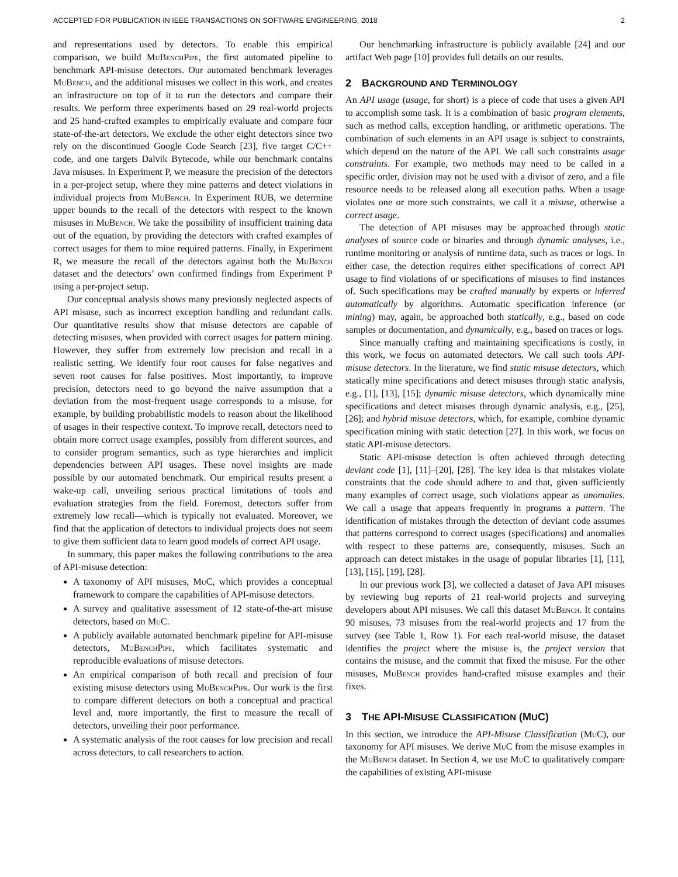ACCEPTED FOR PUBLICATION IN IEEE TRANSACTIONS ON SOFTWARE ENGINEERING, 2018 2
and representations used by detectors. To enable this empirical comparison, we build MuBenchPipe, the first automated pipeline to benchmark API-misuse detectors. Our automated benchmark leverages MuBench, and the additional misuses we collect in this work, and creates an infrastructure on top of it to run the detectors and compare their results. We perform three experiments based on 29 real-world projects and 25 hand-crafted examples to empirically evaluate and compare four state-of-the-art detectors. We exclude the other eight detectors since two rely on the discontinued Google Code Search [23], five target C/C++ code, and one targets Dalvik Bytecode, while our benchmark contains Java misuses. In Experiment P, we measure the precision of the detectors in a per-project setup, where they mine patterns and detect violations in individual projects from MuBench. In Experiment RUB, we determine upper bounds to the recall of the detectors with respect to the known misuses in MuBench. We take the possibility of insufficient training data out of the equation, by providing the detectors with crafted examples of correct usages for them to mine required patterns. Finally, in Experiment R, we measure the recall of the detectors against both the MuBench dataset and the detectors’ own confirmed findings from Experiment P using a per-project setup.
Our conceptual analysis shows many previously neglected aspects of API misuse, such as incorrect exception handling and redundant calls. Our quantitative results show that misuse detectors are capable of detecting misuses, when provided with correct usages for pattern mining. However, they suffer from extremely low precision and recall in a realistic setting. We identify four root causes for false negatives and seven root causes for false positives. Most importantly, to improve precision, detectors need to go beyond the naive assumption that a deviation from the most-frequent usage corresponds to a misuse, for example, by building probabilistic models to reason about the likelihood of usages in their respective context. To improve recall, detectors need to obtain more correct usage examples, possibly from different sources, and to consider program semantics, such as type hierarchies and implicit dependencies between API usages. These novel insights are made possible by our automated benchmark. Our empirical results present a wake-up call, unveiling serious practical limitations of tools and evaluation strategies from the field. Foremost, detectors suffer from extremely low recall—which is typically not evaluated. Moreover, we find that the application of detectors to individual projects does not seem to give them sufficient data to learn good models of correct API usage.
In summary, this paper makes the following contributions to the area of API-misuse detection:
A taxonomy of API misuses, MuC, which provides a conceptual framework to compare the capabilities of API-misuse detectors.
A survey and qualitative assessment of 12 state-of-the-art misuse detectors, based on MuC.
A publicly available automated benchmark pipeline for API-misuse detectors, MuBenchPipe, which facilitates systematic and reproducible evaluations of misuse detectors.
An empirical comparison of both recall and precision of four existing misuse detectors using MuBenchPipe. Our work is the first to compare different detectors on both a conceptual and practical level and, more importantly, the first to measure the recall of detectors, unveiling their poor performance.
A systematic analysis of the root causes for low precision and recall across detectors, to call researchers to action.
Our benchmarking infrastructure is publicly available [24] and our artifact Web page [10] provides full details on our results.
2 BACKGROUND AND TERMINOLOGY
An API usage (usage, for short) is a piece of code that uses a given API to accomplish some task. It is a combination of basic program elements, such as method calls, exception handling, or arithmetic operations. The combination of such elements in an API usage is subject to constraints, which depend on the nature of the API. We call such constraints usage constraints. For example, two methods may need to be called in a specific order, division may not be used with a divisor of zero, and a file resource needs to be released along all execution paths. When a usage violates one or more such constraints, we call it a misuse, otherwise a correct usage.
The detection of API misuses may be approached through static analyses of source code or binaries and through dynamic analyses, i.e., runtime monitoring or analysis of runtime data, such as traces or logs. In either case, the detection requires either specifications of correct API usage to find violations of or specifications of misuses to find instances of. Such specifications may be crafted manually by experts or inferred automatically by algorithms. Automatic specification inference (or mining) may, again, be approached both statically, e.g., based on code samples or documentation, and dynamically, e.g., based on traces or logs.
Since manually crafting and maintaining specifications is costly, in this work, we focus on automated detectors. We call such tools API-misuse detectors. In the literature, we find static misuse detectors, which statically mine specifications and detect misuses through static analysis, e.g., [1], [13], [15]; dynamic misuse detectors, which dynamically mine specifications and detect misuses through dynamic analysis, e.g., [25], [26]; and hybrid misuse detectors, which, for example, combine dynamic specification mining with static detection [27]. In this work, we focus on static API-misuse detectors.
Static API-misuse detection is often achieved through detecting deviant code [1], [11]–[20], [28]. The key idea is that mistakes violate constraints that the code should adhere to and that, given sufficiently many examples of correct usage, such violations appear as anomalies. We call a usage that appears frequently in programs a pattern. The identification of mistakes through the detection of deviant code assumes that patterns correspond to correct usages (specifications) and anomalies with respect to these patterns are, consequently, misuses. Such an approach can detect mistakes in the usage of popular libraries [1], [11], [13], [15], [19], [28].
In our previous work [3], we collected a dataset of Java API misuses by reviewing bug reports of 21 real-world projects and surveying developers about API misuses. We call this dataset MuBench. It contains 90 misuses, 73 misuses from the real-world projects and 17 from the survey (see Table 1, Row 1). For each real-world misuse, the dataset identifies the project where the misuse is, the project version that contains the misuse, and the commit that fixed the misuse. For the other misuses, MuBench provides hand-crafted misuse examples and their fixes.
3 THE API-MISUSE CLASSIFICATION (MUC)
In this section, we introduce the API-Misuse Classification (MuC), our taxonomy for API misuses. We derive MuC from the misuse examples in the MuBench dataset. In Section 4, we use MuC to qualitatively compare the capabilities of existing API-misuse